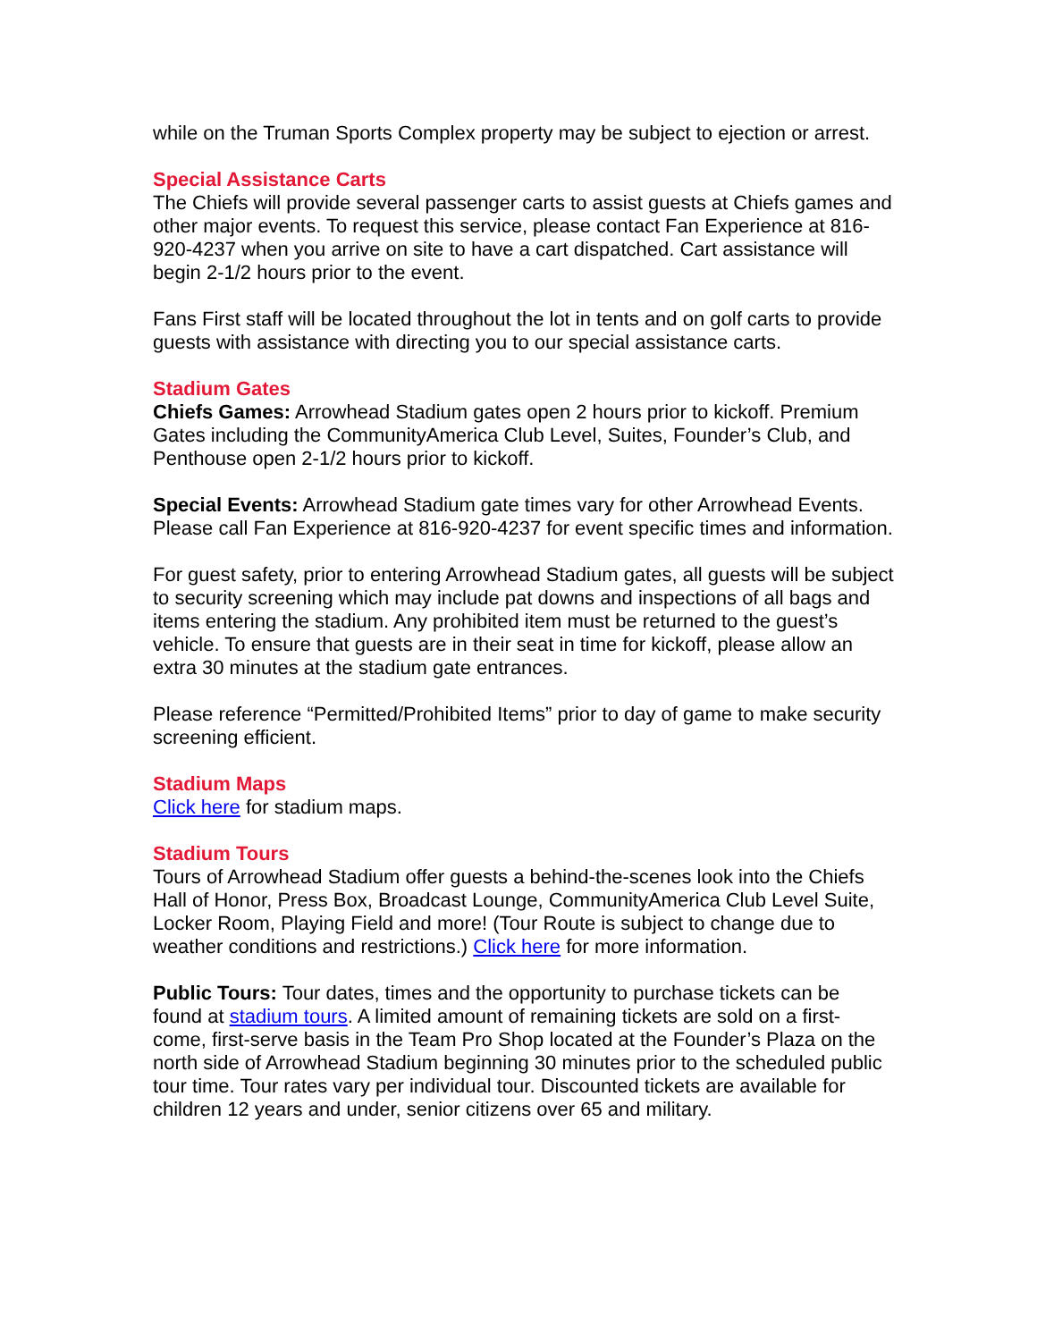while on the Truman Sports Complex property may be subject to ejection or arrest.
Special Assistance Carts
The Chiefs will provide several passenger carts to assist guests at Chiefs games and other major events. To request this service, please contact Fan Experience at 816-920-4237 when you arrive on site to have a cart dispatched. Cart assistance will begin 2-1/2 hours prior to the event.
Fans First staff will be located throughout the lot in tents and on golf carts to provide guests with assistance with directing you to our special assistance carts.
Stadium Gates
Chiefs Games: Arrowhead Stadium gates open 2 hours prior to kickoff. Premium Gates including the CommunityAmerica Club Level, Suites, Founder’s Club, and Penthouse open 2-1/2 hours prior to kickoff.
Special Events: Arrowhead Stadium gate times vary for other Arrowhead Events. Please call Fan Experience at 816-920-4237 for event specific times and information.
For guest safety, prior to entering Arrowhead Stadium gates, all guests will be subject to security screening which may include pat downs and inspections of all bags and items entering the stadium. Any prohibited item must be returned to the guest’s vehicle. To ensure that guests are in their seat in time for kickoff, please allow an extra 30 minutes at the stadium gate entrances.
Please reference “Permitted/Prohibited Items” prior to day of game to make security screening efficient.
Stadium Maps
Click here for stadium maps.
Stadium Tours
Tours of Arrowhead Stadium offer guests a behind-the-scenes look into the Chiefs Hall of Honor, Press Box, Broadcast Lounge, CommunityAmerica Club Level Suite, Locker Room, Playing Field and more! (Tour Route is subject to change due to weather conditions and restrictions.) Click here for more information.
Public Tours: Tour dates, times and the opportunity to purchase tickets can be found at stadium tours. A limited amount of remaining tickets are sold on a first-come, first-serve basis in the Team Pro Shop located at the Founder’s Plaza on the north side of Arrowhead Stadium beginning 30 minutes prior to the scheduled public tour time. Tour rates vary per individual tour. Discounted tickets are available for children 12 years and under, senior citizens over 65 and military.